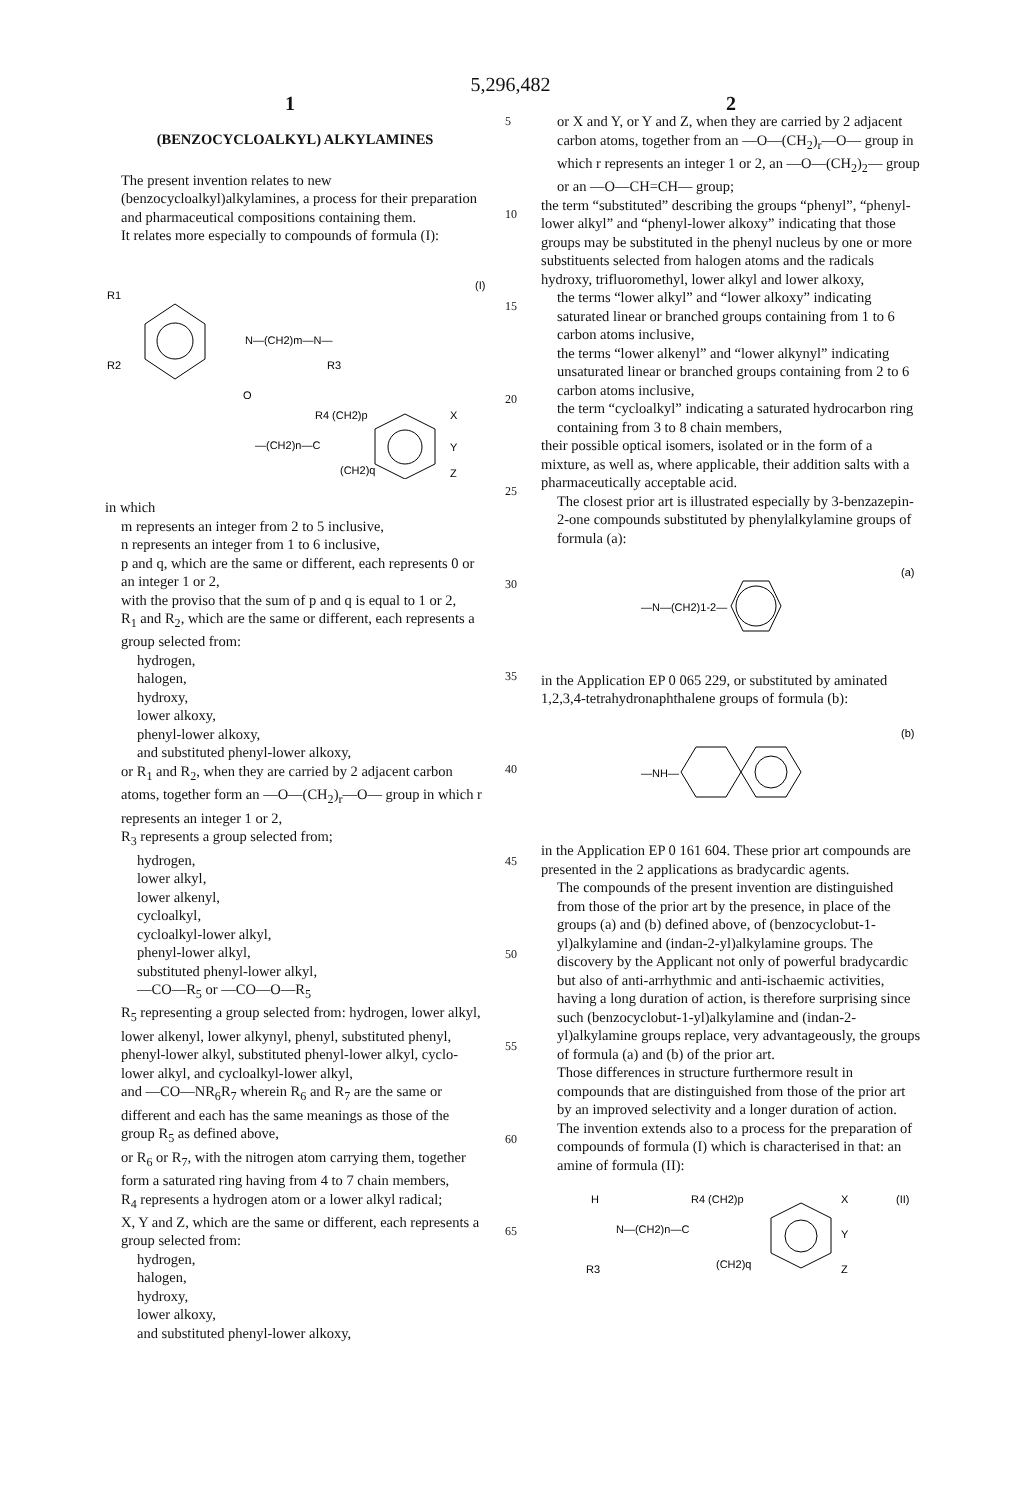5,296,482
1 2
(BENZOCYCLOALKYL) ALKYLAMINES
The present invention relates to new (benzocycloalkyl)alkylamines, a process for their preparation and pharmaceutical compositions containing them.
It relates more especially to compounds of formula (I):
R1
R2
N—(CH2)m—N—
R3
O
(I)
—(CH2)n—C
R4 (CH2)p
(CH2)q
X
Y
Z
in which
m represents an integer from 2 to 5 inclusive,
n represents an integer from 1 to 6 inclusive,
p and q, which are the same or different, each represents 0 or an integer 1 or 2,
with the proviso that the sum of p and q is equal to 1 or 2,
R<sub>1</sub> and R<sub>2</sub>, which are the same or different, each represents a group selected from:
hydrogen,
halogen,
hydroxy,
lower alkoxy,
phenyl-lower alkoxy,
and substituted phenyl-lower alkoxy,
or R<sub>1</sub> and R<sub>2</sub>, when they are carried by 2 adjacent carbon atoms, together form an —O—(CH<sub>2</sub>)<sub>r</sub>—O— group in which r represents an integer 1 or 2,
R<sub>3</sub> represents a group selected from;
hydrogen,
lower alkyl,
lower alkenyl,
cycloalkyl,
cycloalkyl-lower alkyl,
phenyl-lower alkyl,
substituted phenyl-lower alkyl,
—CO—R<sub>5</sub> or —CO—O—R<sub>5</sub>
R<sub>5</sub> representing a group selected from: hydrogen, lower alkyl, lower alkenyl, lower alkynyl, phenyl, substituted phenyl, phenyl-lower alkyl, substituted phenyl-lower alkyl, cyclo-lower alkyl, and cycloalkyl-lower alkyl,
and —CO—NR<sub>6</sub>R<sub>7</sub> wherein R<sub>6</sub> and R<sub>7</sub> are the same or different and each has the same meanings as those of the group R<sub>5</sub> as defined above,
or R<sub>6</sub> or R<sub>7</sub>, with the nitrogen atom carrying them, together form a saturated ring having from 4 to 7 chain members,
R<sub>4</sub> represents a hydrogen atom or a lower alkyl radical;
X, Y and Z, which are the same or different, each represents a group selected from:
hydrogen,
halogen,
hydroxy,
lower alkoxy,
and substituted phenyl-lower alkoxy,
5
10
15
20
25
30
35
40
45
50
55
60
65
or X and Y, or Y and Z, when they are carried by 2 adjacent carbon atoms, together from an —O—(CH<sub>2</sub>)<sub>r</sub>—O— group in which r represents an integer 1 or 2, an —O—(CH<sub>2</sub>)<sub>2</sub>— group or an —O—CH=CH— group;
the term “substituted” describing the groups “phenyl”, “phenyl-lower alkyl” and “phenyl-lower alkoxy” indicating that those groups may be substituted in the phenyl nucleus by one or more substituents selected from halogen atoms and the radicals hydroxy, trifluoromethyl, lower alkyl and lower alkoxy,
the terms “lower alkyl” and “lower alkoxy” indicating saturated linear or branched groups containing from 1 to 6 carbon atoms inclusive,
the terms “lower alkenyl” and “lower alkynyl” indicating unsaturated linear or branched groups containing from 2 to 6 carbon atoms inclusive,
the term “cycloalkyl” indicating a saturated hydrocarbon ring containing from 3 to 8 chain members,
their possible optical isomers, isolated or in the form of a mixture, as well as, where applicable, their addition salts with a pharmaceutically acceptable acid.
The closest prior art is illustrated especially by 3-benzazepin-2-one compounds substituted by phenylalkylamine groups of formula (a):
—N—(CH2)1-2—
(a)
in the Application EP 0 065 229, or substituted by aminated 1,2,3,4-tetrahydronaphthalene groups of formula (b):
—NH—
(b)
in the Application EP 0 161 604. These prior art compounds are presented in the 2 applications as bradycardic agents.
The compounds of the present invention are distinguished from those of the prior art by the presence, in place of the groups (a) and (b) defined above, of (benzocyclobut-1-yl)alkylamine and (indan-2-yl)alkylamine groups. The discovery by the Applicant not only of powerful bradycardic but also of anti-arrhythmic and anti-ischaemic activities, having a long duration of action, is therefore surprising since such (benzocyclobut-1-yl)alkylamine and (indan-2-yl)alkylamine groups replace, very advantageously, the groups of formula (a) and (b) of the prior art.
Those differences in structure furthermore result in compounds that are distinguished from those of the prior art by an improved selectivity and a longer duration of action.
The invention extends also to a process for the preparation of compounds of formula (I) which is characterised in that: an amine of formula (II):
H
N—(CH2)n—C
R3
R4 (CH2)p
(CH2)q
X
Y
Z
(II)